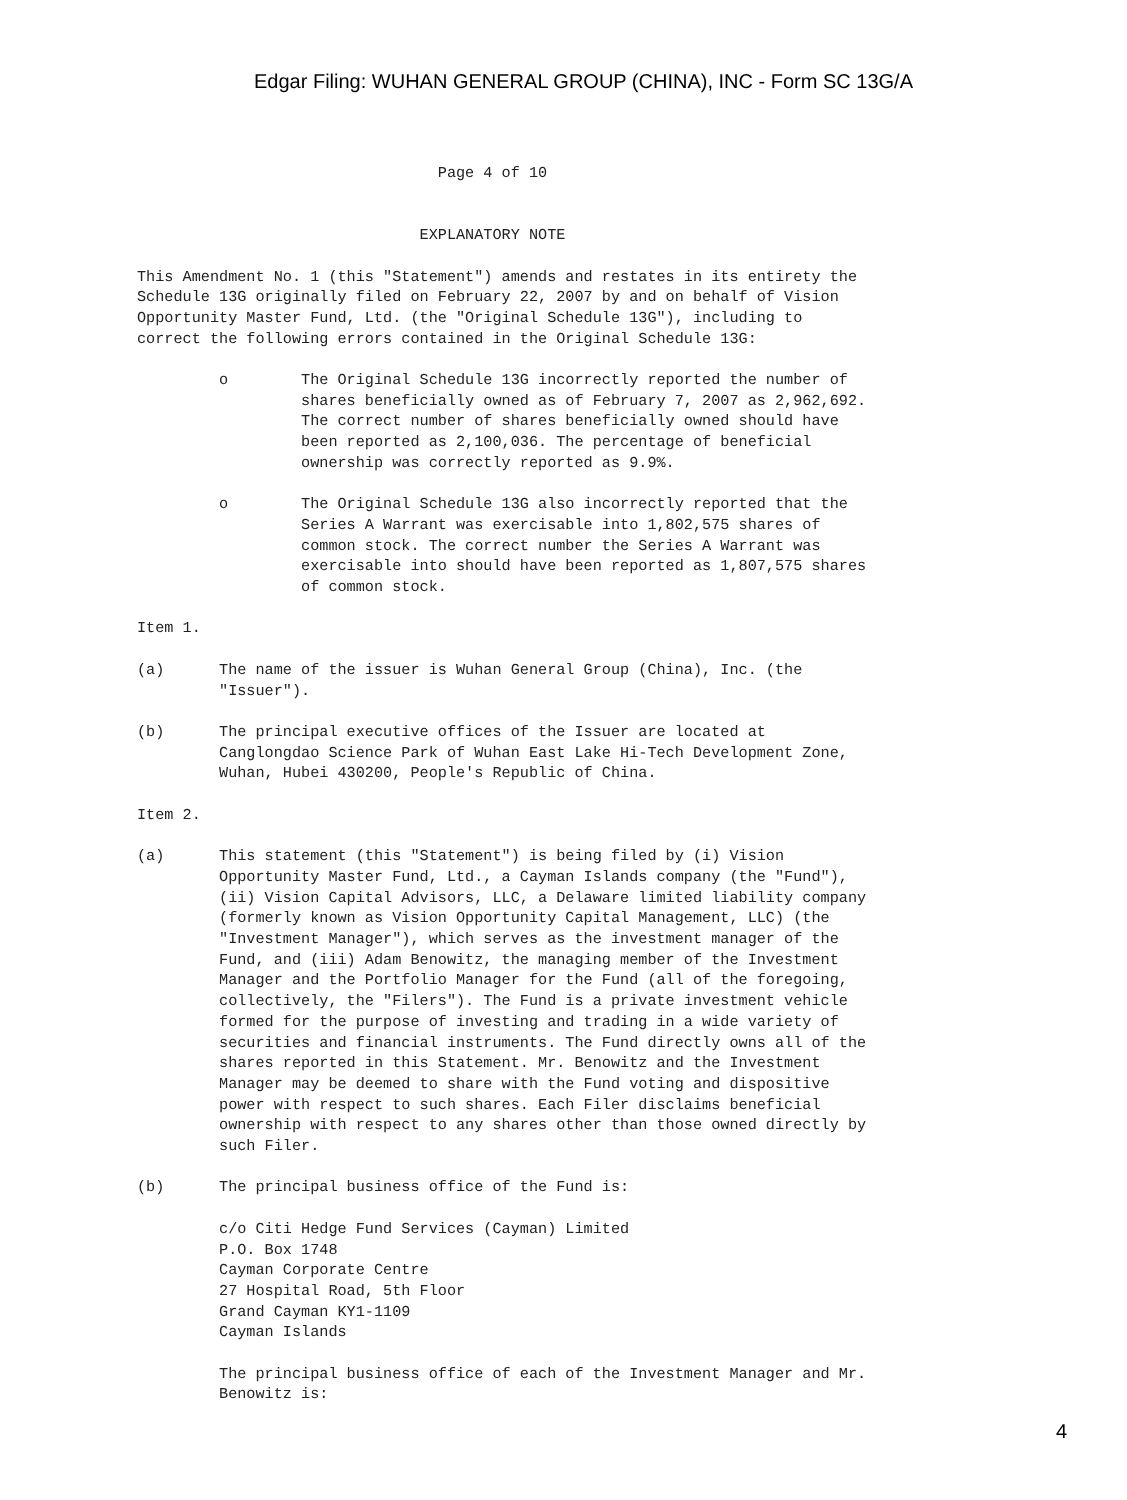Edgar Filing: WUHAN GENERAL GROUP (CHINA), INC - Form SC 13G/A
                                 Page 4 of 10


                               EXPLANATORY NOTE

This Amendment No. 1 (this "Statement") amends and restates in its entirety the
Schedule 13G originally filed on February 22, 2007 by and on behalf of Vision
Opportunity Master Fund, Ltd. (the "Original Schedule 13G"), including to
correct the following errors contained in the Original Schedule 13G:

         o        The Original Schedule 13G incorrectly reported the number of
                  shares beneficially owned as of February 7, 2007 as 2,962,692.
                  The correct number of shares beneficially owned should have
                  been reported as 2,100,036. The percentage of beneficial
                  ownership was correctly reported as 9.9%.

         o        The Original Schedule 13G also incorrectly reported that the
                  Series A Warrant was exercisable into 1,802,575 shares of
                  common stock. The correct number the Series A Warrant was
                  exercisable into should have been reported as 1,807,575 shares
                  of common stock.

Item 1.

(a)      The name of the issuer is Wuhan General Group (China), Inc. (the
         "Issuer").

(b)      The principal executive offices of the Issuer are located at
         Canglongdao Science Park of Wuhan East Lake Hi-Tech Development Zone,
         Wuhan, Hubei 430200, People's Republic of China.

Item 2.

(a)      This statement (this "Statement") is being filed by (i) Vision
         Opportunity Master Fund, Ltd., a Cayman Islands company (the "Fund"),
         (ii) Vision Capital Advisors, LLC, a Delaware limited liability company
         (formerly known as Vision Opportunity Capital Management, LLC) (the
         "Investment Manager"), which serves as the investment manager of the
         Fund, and (iii) Adam Benowitz, the managing member of the Investment
         Manager and the Portfolio Manager for the Fund (all of the foregoing,
         collectively, the "Filers"). The Fund is a private investment vehicle
         formed for the purpose of investing and trading in a wide variety of
         securities and financial instruments. The Fund directly owns all of the
         shares reported in this Statement. Mr. Benowitz and the Investment
         Manager may be deemed to share with the Fund voting and dispositive
         power with respect to such shares. Each Filer disclaims beneficial
         ownership with respect to any shares other than those owned directly by
         such Filer.

(b)      The principal business office of the Fund is:

         c/o Citi Hedge Fund Services (Cayman) Limited
         P.O. Box 1748
         Cayman Corporate Centre
         27 Hospital Road, 5th Floor
         Grand Cayman KY1-1109
         Cayman Islands

         The principal business office of each of the Investment Manager and Mr.
         Benowitz is:
4